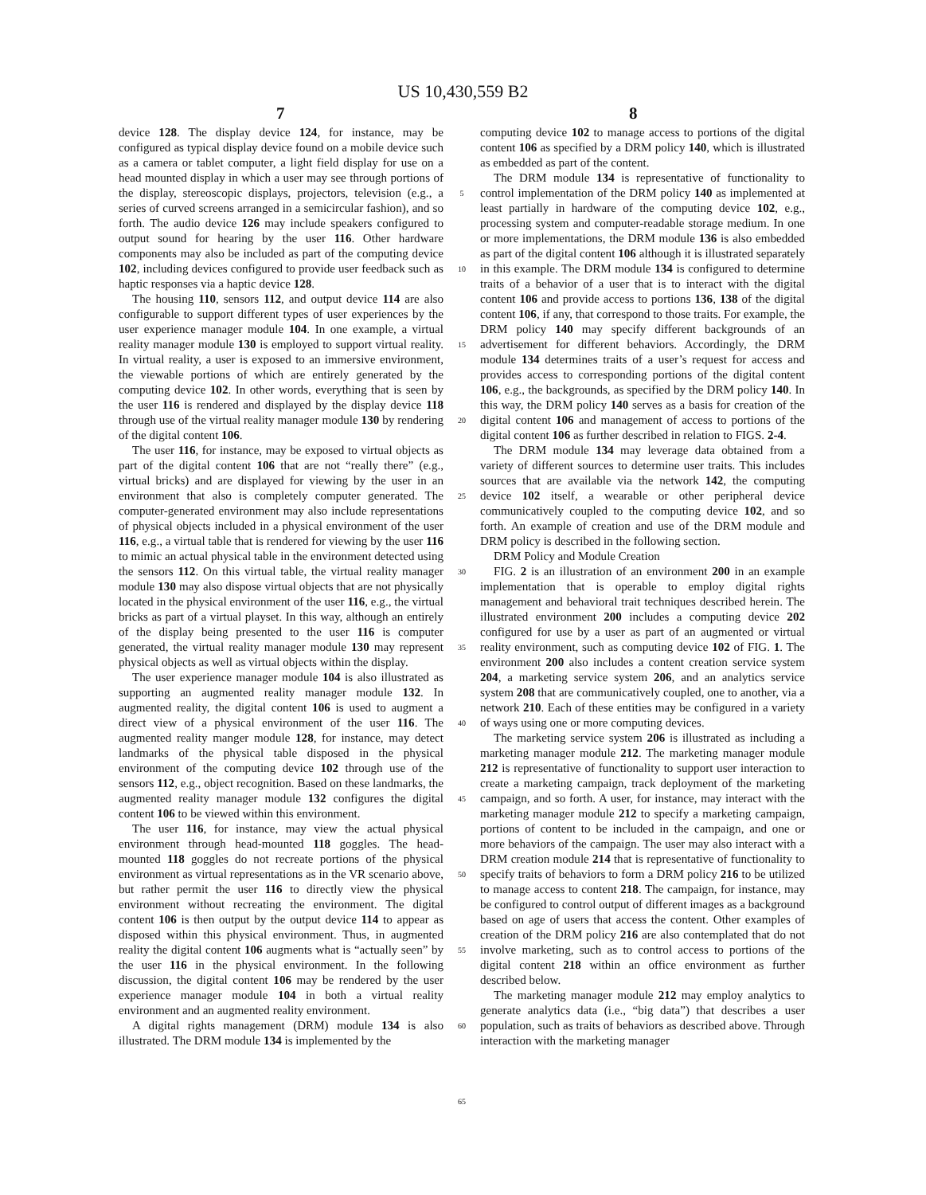US 10,430,559 B2
7 8
device 128. The display device 124, for instance, may be configured as typical display device found on a mobile device such as a camera or tablet computer, a light field display for use on a head mounted display in which a user may see through portions of the display, stereoscopic displays, projectors, television (e.g., a series of curved screens arranged in a semicircular fashion), and so forth. The audio device 126 may include speakers configured to output sound for hearing by the user 116. Other hardware components may also be included as part of the computing device 102, including devices configured to provide user feedback such as haptic responses via a haptic device 128.
The housing 110, sensors 112, and output device 114 are also configurable to support different types of user experiences by the user experience manager module 104. In one example, a virtual reality manager module 130 is employed to support virtual reality. In virtual reality, a user is exposed to an immersive environment, the viewable portions of which are entirely generated by the computing device 102. In other words, everything that is seen by the user 116 is rendered and displayed by the display device 118 through use of the virtual reality manager module 130 by rendering of the digital content 106.
The user 116, for instance, may be exposed to virtual objects as part of the digital content 106 that are not “really there” (e.g., virtual bricks) and are displayed for viewing by the user in an environment that also is completely computer generated. The computer-generated environment may also include representations of physical objects included in a physical environment of the user 116, e.g., a virtual table that is rendered for viewing by the user 116 to mimic an actual physical table in the environment detected using the sensors 112. On this virtual table, the virtual reality manager module 130 may also dispose virtual objects that are not physically located in the physical environment of the user 116, e.g., the virtual bricks as part of a virtual playset. In this way, although an entirely of the display being presented to the user 116 is computer generated, the virtual reality manager module 130 may represent physical objects as well as virtual objects within the display.
The user experience manager module 104 is also illustrated as supporting an augmented reality manager module 132. In augmented reality, the digital content 106 is used to augment a direct view of a physical environment of the user 116. The augmented reality manger module 128, for instance, may detect landmarks of the physical table disposed in the physical environment of the computing device 102 through use of the sensors 112, e.g., object recognition. Based on these landmarks, the augmented reality manager module 132 configures the digital content 106 to be viewed within this environment.
The user 116, for instance, may view the actual physical environment through head-mounted 118 goggles. The head-mounted 118 goggles do not recreate portions of the physical environment as virtual representations as in the VR scenario above, but rather permit the user 116 to directly view the physical environment without recreating the environment. The digital content 106 is then output by the output device 114 to appear as disposed within this physical environment. Thus, in augmented reality the digital content 106 augments what is “actually seen” by the user 116 in the physical environment. In the following discussion, the digital content 106 may be rendered by the user experience manager module 104 in both a virtual reality environment and an augmented reality environment.
A digital rights management (DRM) module 134 is also illustrated. The DRM module 134 is implemented by the
5
10
15
20
25
30
35
40
45
50
55
60
65
computing device 102 to manage access to portions of the digital content 106 as specified by a DRM policy 140, which is illustrated as embedded as part of the content.
The DRM module 134 is representative of functionality to control implementation of the DRM policy 140 as implemented at least partially in hardware of the computing device 102, e.g., processing system and computer-readable storage medium. In one or more implementations, the DRM module 136 is also embedded as part of the digital content 106 although it is illustrated separately in this example. The DRM module 134 is configured to determine traits of a behavior of a user that is to interact with the digital content 106 and provide access to portions 136, 138 of the digital content 106, if any, that correspond to those traits. For example, the DRM policy 140 may specify different backgrounds of an advertisement for different behaviors. Accordingly, the DRM module 134 determines traits of a user’s request for access and provides access to corresponding portions of the digital content 106, e.g., the backgrounds, as specified by the DRM policy 140. In this way, the DRM policy 140 serves as a basis for creation of the digital content 106 and management of access to portions of the digital content 106 as further described in relation to FIGS. 2-4.
The DRM module 134 may leverage data obtained from a variety of different sources to determine user traits. This includes sources that are available via the network 142, the computing device 102 itself, a wearable or other peripheral device communicatively coupled to the computing device 102, and so forth. An example of creation and use of the DRM module and DRM policy is described in the following section.
DRM Policy and Module Creation
FIG. 2 is an illustration of an environment 200 in an example implementation that is operable to employ digital rights management and behavioral trait techniques described herein. The illustrated environment 200 includes a computing device 202 configured for use by a user as part of an augmented or virtual reality environment, such as computing device 102 of FIG. 1. The environment 200 also includes a content creation service system 204, a marketing service system 206, and an analytics service system 208 that are communicatively coupled, one to another, via a network 210. Each of these entities may be configured in a variety of ways using one or more computing devices.
The marketing service system 206 is illustrated as including a marketing manager module 212. The marketing manager module 212 is representative of functionality to support user interaction to create a marketing campaign, track deployment of the marketing campaign, and so forth. A user, for instance, may interact with the marketing manager module 212 to specify a marketing campaign, portions of content to be included in the campaign, and one or more behaviors of the campaign. The user may also interact with a DRM creation module 214 that is representative of functionality to specify traits of behaviors to form a DRM policy 216 to be utilized to manage access to content 218. The campaign, for instance, may be configured to control output of different images as a background based on age of users that access the content. Other examples of creation of the DRM policy 216 are also contemplated that do not involve marketing, such as to control access to portions of the digital content 218 within an office environment as further described below.
The marketing manager module 212 may employ analytics to generate analytics data (i.e., “big data”) that describes a user population, such as traits of behaviors as described above. Through interaction with the marketing manager